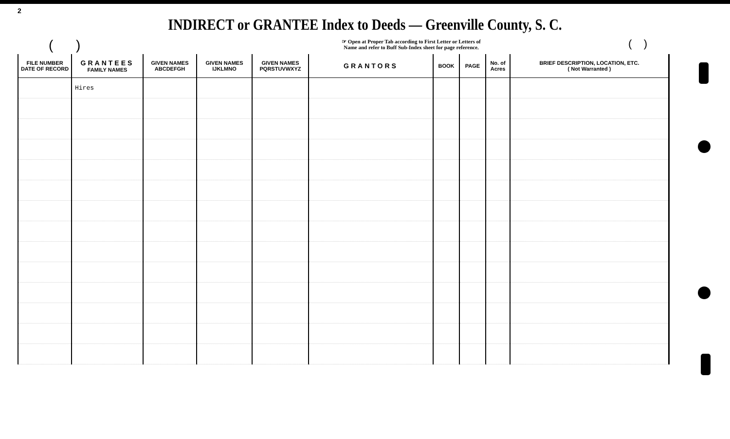2
INDIRECT or GRANTEE Index to Deeds — Greenville County, S. C.
☞ Open at Proper Tab according to First Letter or Letters of
Name and refer to Buff Sub-Index sheet for page reference.
( ) ( )
| FILE NUMBER DATE OF RECORD | GRANTEES FAMILY NAMES | GIVEN NAMES ABCDEFGH | GIVEN NAMES IJKLMNO | GIVEN NAMES PQRSTUVWXYZ | GRANTORS | BOOK | PAGE | No. of Acres | BRIEF DESCRIPTION, LOCATION, ETC. ( Not Warranted ) |
| --- | --- | --- | --- | --- | --- | --- | --- | --- | --- |
| | Hires | | | | | | | | |